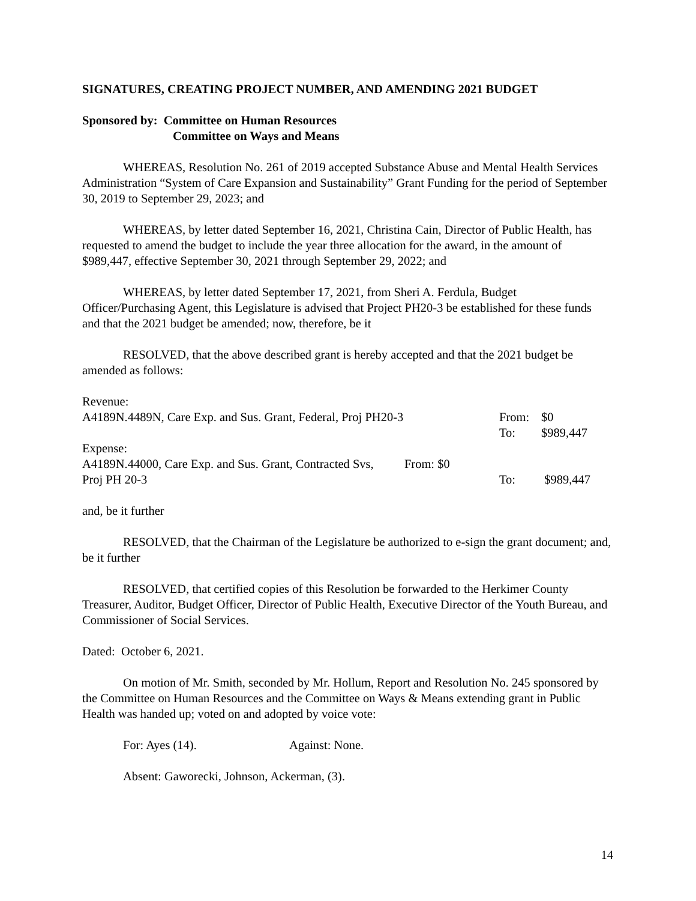SIGNATURES, CREATING PROJECT NUMBER, AND AMENDING 2021 BUDGET
Sponsored by: Committee on Human Resources
Committee on Ways and Means
WHEREAS, Resolution No. 261 of 2019 accepted Substance Abuse and Mental Health Services Administration “System of Care Expansion and Sustainability” Grant Funding for the period of September 30, 2019 to September 29, 2023; and
WHEREAS, by letter dated September 16, 2021, Christina Cain, Director of Public Health, has requested to amend the budget to include the year three allocation for the award, in the amount of $989,447, effective September 30, 2021 through September 29, 2022; and
WHEREAS, by letter dated September 17, 2021, from Sheri A. Ferdula, Budget Officer/Purchasing Agent, this Legislature is advised that Project PH20-3 be established for these funds and that the 2021 budget be amended; now, therefore, be it
RESOLVED, that the above described grant is hereby accepted and that the 2021 budget be amended as follows:
| Revenue: | | |
| A4189N.4489N, Care Exp. and Sus. Grant, Federal, Proj PH20-3 | From: | $0 |
| | To: | $989,447 |
| Expense: | | |
| A4189N.44000, Care Exp. and Sus. Grant, Contracted Svs, From: $0 | | |
| Proj PH 20-3 | To: | $989,447 |
and, be it further
RESOLVED, that the Chairman of the Legislature be authorized to e-sign the grant document; and, be it further
RESOLVED, that certified copies of this Resolution be forwarded to the Herkimer County Treasurer, Auditor, Budget Officer, Director of Public Health, Executive Director of the Youth Bureau, and Commissioner of Social Services.
Dated: October 6, 2021.
On motion of Mr. Smith, seconded by Mr. Hollum, Report and Resolution No. 245 sponsored by the Committee on Human Resources and the Committee on Ways & Means extending grant in Public Health was handed up; voted on and adopted by voice vote:
For: Ayes (14). Against: None.
Absent: Gaworecki, Johnson, Ackerman, (3).
14